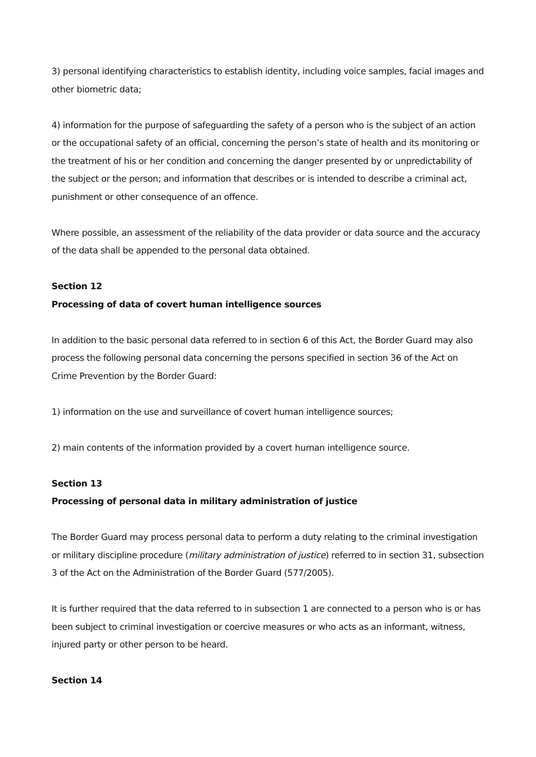3) personal identifying characteristics to establish identity, including voice samples, facial images and other biometric data;
4) information for the purpose of safeguarding the safety of a person who is the subject of an action or the occupational safety of an official, concerning the person’s state of health and its monitoring or the treatment of his or her condition and concerning the danger presented by or unpredictability of the subject or the person; and information that describes or is intended to describe a criminal act, punishment or other consequence of an offence.
Where possible, an assessment of the reliability of the data provider or data source and the accuracy of the data shall be appended to the personal data obtained.
Section 12
Processing of data of covert human intelligence sources
In addition to the basic personal data referred to in section 6 of this Act, the Border Guard may also process the following personal data concerning the persons specified in section 36 of the Act on Crime Prevention by the Border Guard:
1) information on the use and surveillance of covert human intelligence sources;
2) main contents of the information provided by a covert human intelligence source.
Section 13
Processing of personal data in military administration of justice
The Border Guard may process personal data to perform a duty relating to the criminal investigation or military discipline procedure (military administration of justice) referred to in section 31, subsection 3 of the Act on the Administration of the Border Guard (577/2005).
It is further required that the data referred to in subsection 1 are connected to a person who is or has been subject to criminal investigation or coercive measures or who acts as an informant, witness, injured party or other person to be heard.
Section 14